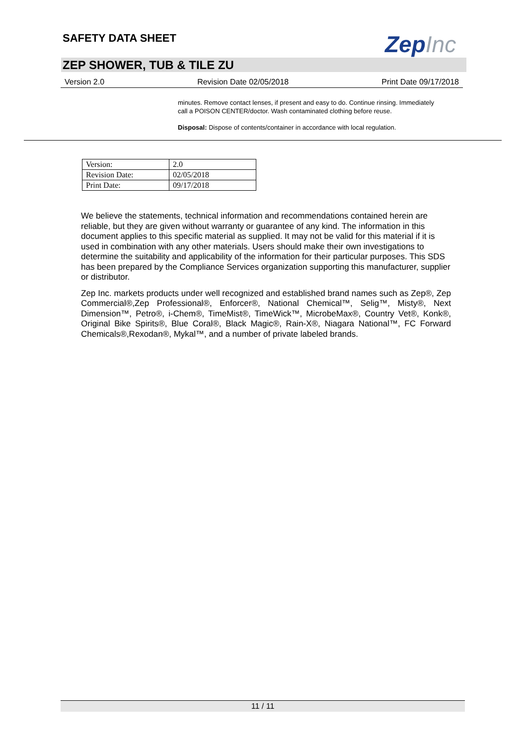SAFETY DATA SHEET ZepInc
ZEP SHOWER, TUB & TILE ZU
Version 2.0 Revision Date 02/05/2018 Print Date 09/17/2018
minutes. Remove contact lenses, if present and easy to do. Continue rinsing. Immediately call a POISON CENTER/doctor. Wash contaminated clothing before reuse.
Disposal: Dispose of contents/container in accordance with local regulation.
| Version: | 2.0 |
| Revision Date: | 02/05/2018 |
| Print Date: | 09/17/2018 |
We believe the statements, technical information and recommendations contained herein are reliable, but they are given without warranty or guarantee of any kind. The information in this document applies to this specific material as supplied. It may not be valid for this material if it is used in combination with any other materials. Users should make their own investigations to determine the suitability and applicability of the information for their particular purposes. This SDS has been prepared by the Compliance Services organization supporting this manufacturer, supplier or distributor.
Zep Inc. markets products under well recognized and established brand names such as Zep®, Zep Commercial®,Zep Professional®, Enforcer®, National Chemical™, Selig™, Misty®, Next Dimension™, Petro®, i-Chem®, TimeMist®, TimeWick™, MicrobeMax®, Country Vet®, Konk®, Original Bike Spirits®, Blue Coral®, Black Magic®, Rain-X®, Niagara National™, FC Forward Chemicals®,Rexodan®, Mykal™, and a number of private labeled brands.
11 / 11